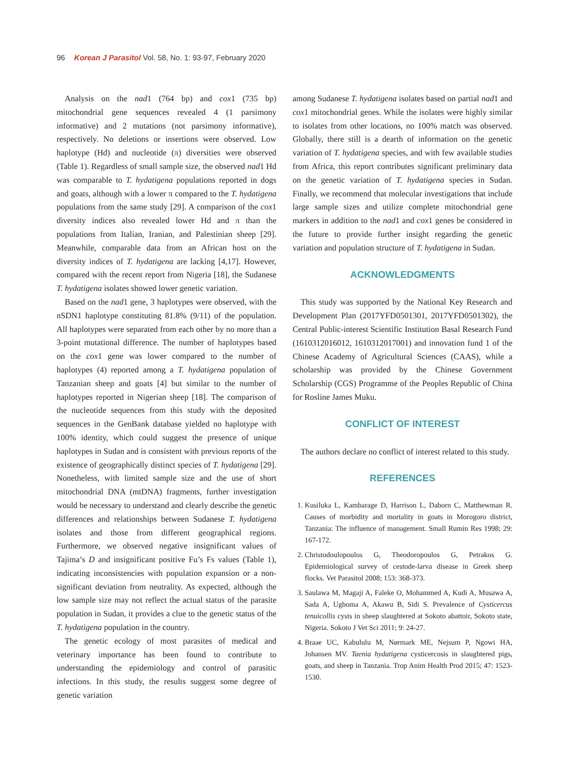96 Korean J Parasitol Vol. 58, No. 1: 93-97, February 2020
Analysis on the nad1 (764 bp) and cox1 (735 bp) mitochondrial gene sequences revealed 4 (1 parsimony informative) and 2 mutations (not parsimony informative), respectively. No deletions or insertions were observed. Low haplotype (Hd) and nucleotide (π) diversities were observed (Table 1). Regardless of small sample size, the observed nad1 Hd was comparable to T. hydatigena populations reported in dogs and goats, although with a lower π compared to the T. hydatigena populations from the same study [29]. A comparison of the cox1 diversity indices also revealed lower Hd and π than the populations from Italian, Iranian, and Palestinian sheep [29]. Meanwhile, comparable data from an African host on the diversity indices of T. hydatigena are lacking [4,17]. However, compared with the recent report from Nigeria [18], the Sudanese T. hydatigena isolates showed lower genetic variation.
Based on the nad1 gene, 3 haplotypes were observed, with the nSDN1 haplotype constituting 81.8% (9/11) of the population. All haplotypes were separated from each other by no more than a 3-point mutational difference. The number of haplotypes based on the cox1 gene was lower compared to the number of haplotypes (4) reported among a T. hydatigena population of Tanzanian sheep and goats [4] but similar to the number of haplotypes reported in Nigerian sheep [18]. The comparison of the nucleotide sequences from this study with the deposited sequences in the GenBank database yielded no haplotype with 100% identity, which could suggest the presence of unique haplotypes in Sudan and is consistent with previous reports of the existence of geographically distinct species of T. hydatigena [29]. Nonetheless, with limited sample size and the use of short mitochondrial DNA (mtDNA) fragments, further investigation would be necessary to understand and clearly describe the genetic differences and relationships between Sudanese T. hydatigena isolates and those from different geographical regions. Furthermore, we observed negative insignificant values of Tajima’s D and insignificant positive Fu’s Fs values (Table 1), indicating inconsistencies with population expansion or a non-significant deviation from neutrality. As expected, although the low sample size may not reflect the actual status of the parasite population in Sudan, it provides a clue to the genetic status of the T. hydatigena population in the country.
The genetic ecology of most parasites of medical and veterinary importance has been found to contribute to understanding the epidemiology and control of parasitic infections. In this study, the results suggest some degree of genetic variation
among Sudanese T. hydatigena isolates based on partial nad1 and cox1 mitochondrial genes. While the isolates were highly similar to isolates from other locations, no 100% match was observed. Globally, there still is a dearth of information on the genetic variation of T. hydatigena species, and with few available studies from Africa, this report contributes significant preliminary data on the genetic variation of T. hydatigena species in Sudan. Finally, we recommend that molecular investigations that include large sample sizes and utilize complete mitochondrial gene markers in addition to the nad1 and cox1 genes be considered in the future to provide further insight regarding the genetic variation and population structure of T. hydatigena in Sudan.
ACKNOWLEDGMENTS
This study was supported by the National Key Research and Development Plan (2017YFD0501301, 2017YFD0501302), the Central Public-interest Scientific Institution Basal Research Fund (1610312016012, 1610312017001) and innovation fund 1 of the Chinese Academy of Agricultural Sciences (CAAS), while a scholarship was provided by the Chinese Government Scholarship (CGS) Programme of the Peoples Republic of China for Rosline James Muku.
CONFLICT OF INTEREST
The authors declare no conflict of interest related to this study.
REFERENCES
1. Kusiluka L, Kambarage D, Harrison L, Daborn C, Matthewman R. Causes of morbidity and mortality in goats in Morogoro district, Tanzania: The influence of management. Small Rumin Res 1998; 29: 167-172.
2. Christodoulopoulos G, Theodoropoulos G, Petrakos G. Epidemiological survey of cestode-larva disease in Greek sheep flocks. Vet Parasitol 2008; 153: 368-373.
3. Saulawa M, Magaji A, Faleke O, Mohammed A, Kudi A, Musawa A, Sada A, Ugboma A, Akawu B, Sidi S. Prevalence of Cysticercus tenuicollis cysts in sheep slaughtered at Sokoto abattoir, Sokoto state, Nigeria. Sokoto J Vet Sci 2011; 9: 24-27.
4. Braae UC, Kabululu M, Nørmark ME, Nejsum P, Ngowi HA, Johansen MV. Taenia hydatigena cysticercosis in slaughtered pigs, goats, and sheep in Tanzania. Trop Anim Health Prod 2015; 47: 1523-1530.